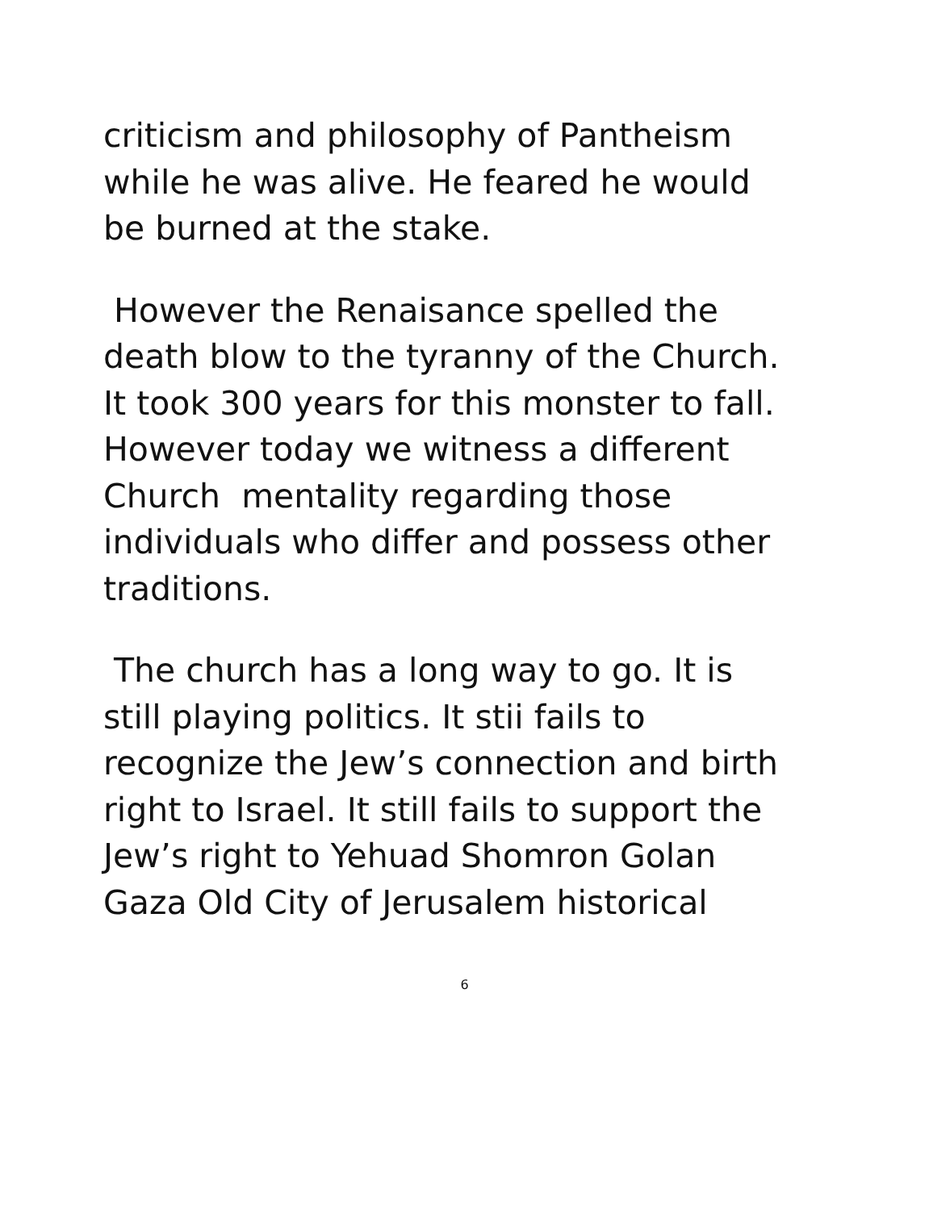criticism and philosophy of Pantheism
while he was alive. He feared he would
be burned at the stake.
However the Renaisance spelled the
death blow to the tyranny of the Church.
It took 300 years for this monster to fall.
However today we witness a different
Church mentality regarding those
individuals who differ and possess other
traditions.
The church has a long way to go. It is
still playing politics. It stii fails to
recognize the Jew’s connection and birth
right to Israel. It still fails to support the
Jew’s right to Yehuad Shomron Golan
Gaza Old City of Jerusalem historical
6